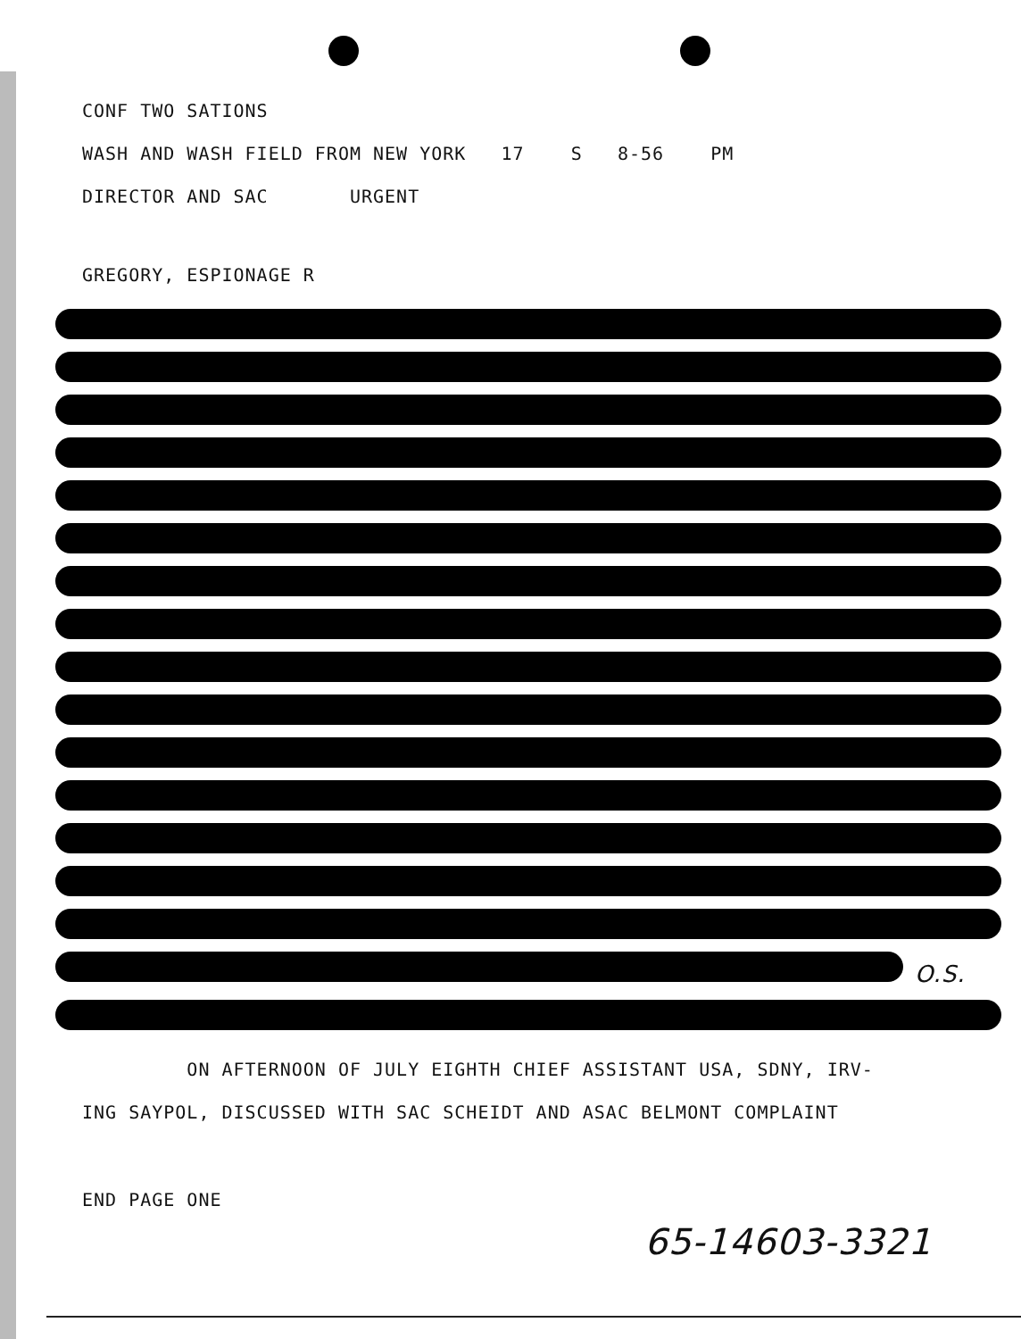CONF TWO SATIONS
WASH AND WASH FIELD FROM NEW YORK 17 S 8-56 PM
DIRECTOR AND SAC URGENT
GREGORY, ESPIONAGE R
O.S.
ON AFTERNOON OF JULY EIGHTH CHIEF ASSISTANT USA, SDNY, IRV-
ING SAYPOL, DISCUSSED WITH SAC SCHEIDT AND ASAC BELMONT COMPLAINT
END PAGE ONE
65-14603-3321